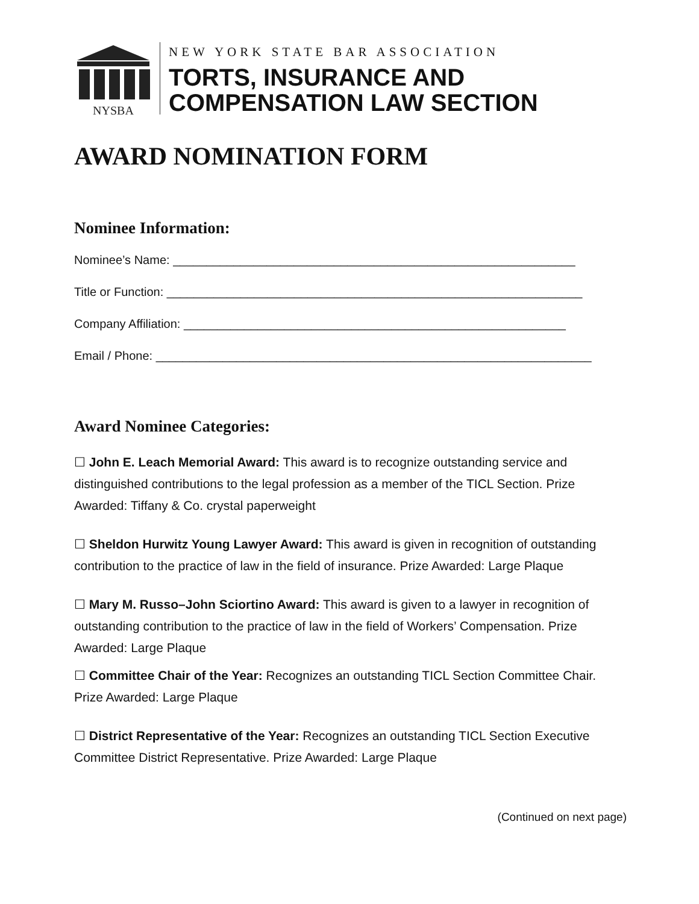NYSBA
NEW YORK STATE BAR ASSOCIATION
TORTS, INSURANCE AND
COMPENSATION LAW SECTION
AWARD NOMINATION FORM
Nominee Information:
Nominee’s Name: ____________________________________________________________
Title or Function: ______________________________________________________________
Company Affiliation: _________________________________________________________
Email / Phone: _________________________________________________________________
Award Nominee Categories:
☐ John E. Leach Memorial Award: This award is to recognize outstanding service and distinguished contributions to the legal profession as a member of the TICL Section. Prize Awarded: Tiffany & Co. crystal paperweight
☐ Sheldon Hurwitz Young Lawyer Award: This award is given in recognition of outstanding contribution to the practice of law in the field of insurance. Prize Awarded: Large Plaque
☐ Mary M. Russo–John Sciortino Award: This award is given to a lawyer in recognition of outstanding contribution to the practice of law in the field of Workers’ Compensation. Prize Awarded: Large Plaque
☐ Committee Chair of the Year: Recognizes an outstanding TICL Section Committee Chair. Prize Awarded: Large Plaque
☐ District Representative of the Year: Recognizes an outstanding TICL Section Executive Committee District Representative. Prize Awarded: Large Plaque
(Continued on next page)